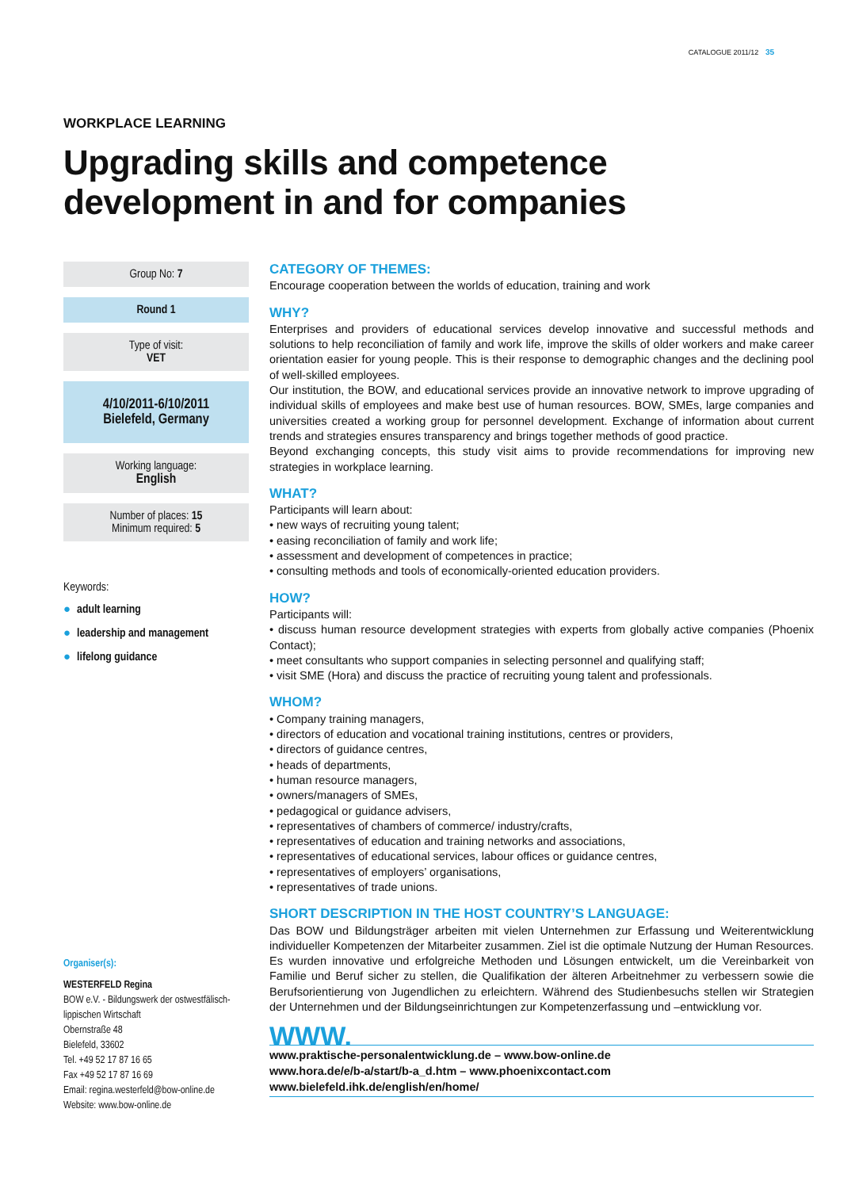CATALOGUE 2011/12 35
WORKPLACE LEARNING
Upgrading skills and competence
development in and for companies
Group No: 7
Round 1
Type of visit:
VET
4/10/2011-6/10/2011
Bielefeld, Germany
Working language:
English
Number of places: 15
Minimum required: 5
Keywords:
● adult learning
● leadership and management
● lifelong guidance
Organiser(s):
WESTERFELD Regina
BOW e.V. - Bildungswerk der ostwestfälisch-lippischen Wirtschaft
Obernstraße 48
Bielefeld, 33602
Tel. +49 52 17 87 16 65
Fax +49 52 17 87 16 69
Email: regina.westerfeld@bow-online.de
Website: www.bow-online.de
CATEGORY OF THEMES:
Encourage cooperation between the worlds of education, training and work
WHY?
Enterprises and providers of educational services develop innovative and successful methods and solutions to help reconciliation of family and work life, improve the skills of older workers and make career orientation easier for young people. This is their response to demographic changes and the declining pool of well-skilled employees.
Our institution, the BOW, and educational services provide an innovative network to improve upgrading of individual skills of employees and make best use of human resources. BOW, SMEs, large companies and universities created a working group for personnel development. Exchange of information about current trends and strategies ensures transparency and brings together methods of good practice.
Beyond exchanging concepts, this study visit aims to provide recommendations for improving new strategies in workplace learning.
WHAT?
Participants will learn about:
• new ways of recruiting young talent;
• easing reconciliation of family and work life;
• assessment and development of competences in practice;
• consulting methods and tools of economically-oriented education providers.
HOW?
Participants will:
• discuss human resource development strategies with experts from globally active companies (Phoenix Contact);
• meet consultants who support companies in selecting personnel and qualifying staff;
• visit SME (Hora) and discuss the practice of recruiting young talent and professionals.
WHOM?
• Company training managers,
• directors of education and vocational training institutions, centres or providers,
• directors of guidance centres,
• heads of departments,
• human resource managers,
• owners/managers of SMEs,
• pedagogical or guidance advisers,
• representatives of chambers of commerce/ industry/crafts,
• representatives of education and training networks and associations,
• representatives of educational services, labour offices or guidance centres,
• representatives of employers’ organisations,
• representatives of trade unions.
SHORT DESCRIPTION IN THE HOST COUNTRY’S LANGUAGE:
Das BOW und Bildungsträger arbeiten mit vielen Unternehmen zur Erfassung und Weiterentwicklung individueller Kompetenzen der Mitarbeiter zusammen. Ziel ist die optimale Nutzung der Human Resources. Es wurden innovative und erfolgreiche Methoden und Lösungen entwickelt, um die Vereinbarkeit von Familie und Beruf sicher zu stellen, die Qualifikation der älteren Arbeitnehmer zu verbessern sowie die Berufsorientierung von Jugendlichen zu erleichtern. Während des Studienbesuchs stellen wir Strategien der Unternehmen und der Bildungseinrichtungen zur Kompetenzerfassung und –entwicklung vor.
WWW.
www.praktische-personalentwicklung.de – www.bow-online.de
www.hora.de/e/b-a/start/b-a_d.htm – www.phoenixcontact.com
www.bielefeld.ihk.de/english/en/home/